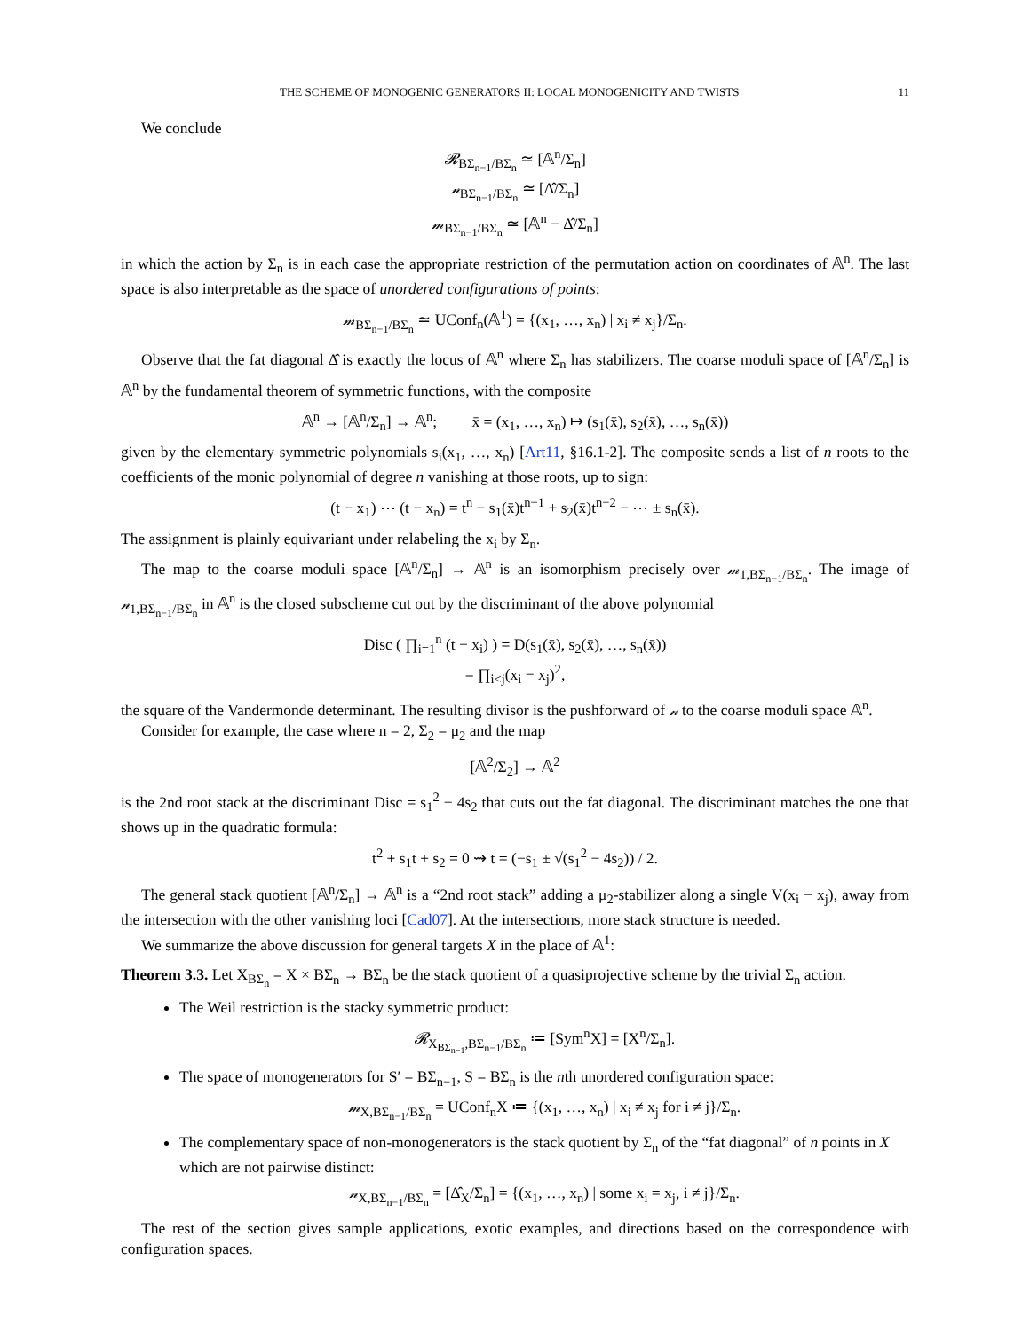THE SCHEME OF MONOGENIC GENERATORS II: LOCAL MONOGENICITY AND TWISTS 11
We conclude
𝓡<sub>BΣ<sub>n−1</sub>/BΣ<sub>n</sub></sub> ≃ [𝔸<sup>n</sup>/Σ<sub>n</sub>]
𝓃<sub>BΣ<sub>n−1</sub>/BΣ<sub>n</sub></sub> ≃ [Δ̂/Σ<sub>n</sub>]
𝓂<sub>BΣ<sub>n−1</sub>/BΣ<sub>n</sub></sub> ≃ [𝔸<sup>n</sup> − Δ̂/Σ<sub>n</sub>]
in which the action by Σ<sub>n</sub> is in each case the appropriate restriction of the permutation action on coordinates of 𝔸<sup>n</sup>. The last space is also interpretable as the space of unordered configurations of points:
𝓂<sub>BΣ<sub>n−1</sub>/BΣ<sub>n</sub></sub> ≃ UConf<sub>n</sub>(𝔸<sup>1</sup>) = {(x<sub>1</sub>, …, x<sub>n</sub>) | x<sub>i</sub> ≠ x<sub>j</sub>}/Σ<sub>n</sub>.
Observe that the fat diagonal Δ̂ is exactly the locus of 𝔸<sup>n</sup> where Σ<sub>n</sub> has stabilizers. The coarse moduli space of [𝔸<sup>n</sup>/Σ<sub>n</sub>] is 𝔸<sup>n</sup> by the fundamental theorem of symmetric functions, with the composite
𝔸<sup>n</sup> → [𝔸<sup>n</sup>/Σ<sub>n</sub>] → 𝔸<sup>n</sup>; x̄ = (x<sub>1</sub>, …, x<sub>n</sub>) ↦ (s<sub>1</sub>(x̄), s<sub>2</sub>(x̄), …, s<sub>n</sub>(x̄))
given by the elementary symmetric polynomials s<sub>i</sub>(x<sub>1</sub>, …, x<sub>n</sub>) [Art11, §16.1-2]. The composite sends a list of n roots to the coefficients of the monic polynomial of degree n vanishing at those roots, up to sign:
(t − x<sub>1</sub>) ⋯ (t − x<sub>n</sub>) = t<sup>n</sup> − s<sub>1</sub>(x̄)t<sup>n−1</sup> + s<sub>2</sub>(x̄)t<sup>n−2</sup> − ⋯ ± s<sub>n</sub>(x̄).
The assignment is plainly equivariant under relabeling the x<sub>i</sub> by Σ<sub>n</sub>.
The map to the coarse moduli space [𝔸<sup>n</sup>/Σ<sub>n</sub>] → 𝔸<sup>n</sup> is an isomorphism precisely over 𝓂<sub>1,BΣ<sub>n−1</sub>/BΣ<sub>n</sub></sub>. The image of 𝓃<sub>1,BΣ<sub>n−1</sub>/BΣ<sub>n</sub></sub> in 𝔸<sup>n</sup> is the closed subscheme cut out by the discriminant of the above polynomial
Disc ( ∏<sub>i=1</sub><sup>n</sup> (t − x<sub>i</sub>) ) = D(s<sub>1</sub>(x̄), s<sub>2</sub>(x̄), …, s<sub>n</sub>(x̄))
= ∏<sub>i<j</sub>(x<sub>i</sub> − x<sub>j</sub>)<sup>2</sup>,
the square of the Vandermonde determinant. The resulting divisor is the pushforward of 𝓃 to the coarse moduli space 𝔸<sup>n</sup>.
Consider for example, the case where n = 2, Σ<sub>2</sub> = μ<sub>2</sub> and the map
[𝔸<sup>2</sup>/Σ<sub>2</sub>] → 𝔸<sup>2</sup>
is the 2nd root stack at the discriminant Disc = s<sub>1</sub><sup>2</sup> − 4s<sub>2</sub> that cuts out the fat diagonal. The discriminant matches the one that shows up in the quadratic formula:
t<sup>2</sup> + s<sub>1</sub>t + s<sub>2</sub> = 0 ⇝ t = (−s<sub>1</sub> ± √(s<sub>1</sub><sup>2</sup> − 4s<sub>2</sub>)) / 2.
The general stack quotient [𝔸<sup>n</sup>/Σ<sub>n</sub>] → 𝔸<sup>n</sup> is a “2nd root stack” adding a μ<sub>2</sub>-stabilizer along a single V(x<sub>i</sub> − x<sub>j</sub>), away from the intersection with the other vanishing loci [Cad07]. At the intersections, more stack structure is needed.
We summarize the above discussion for general targets X in the place of 𝔸<sup>1</sup>:
Theorem 3.3. Let X<sub>BΣ<sub>n</sub></sub> = X × BΣ<sub>n</sub> → BΣ<sub>n</sub> be the stack quotient of a quasiprojective scheme by the trivial Σ<sub>n</sub> action.
The Weil restriction is the stacky symmetric product:
𝓡<sub>X<sub>BΣ<sub>n−1</sub></sub>,BΣ<sub>n−1</sub>/BΣ<sub>n</sub></sub> ≔ [Sym<sup>n</sup>X] = [X<sup>n</sup>/Σ<sub>n</sub>].
The space of monogenerators for S′ = BΣ<sub>n−1</sub>, S = BΣ<sub>n</sub> is the nth unordered configuration space:
𝓂<sub>X,BΣ<sub>n−1</sub>/BΣ<sub>n</sub></sub> = UConf<sub>n</sub>X ≔ {(x<sub>1</sub>, …, x<sub>n</sub>) | x<sub>i</sub> ≠ x<sub>j</sub> for i ≠ j}/Σ<sub>n</sub>.
The complementary space of non-monogenerators is the stack quotient by Σ<sub>n</sub> of the “fat diagonal” of n points in X which are not pairwise distinct:
𝓃<sub>X,BΣ<sub>n−1</sub>/BΣ<sub>n</sub></sub> = [Δ̂<sub>X</sub>/Σ<sub>n</sub>] = {(x<sub>1</sub>, …, x<sub>n</sub>) | some x<sub>i</sub> = x<sub>j</sub>, i ≠ j}/Σ<sub>n</sub>.
The rest of the section gives sample applications, exotic examples, and directions based on the correspondence with configuration spaces.